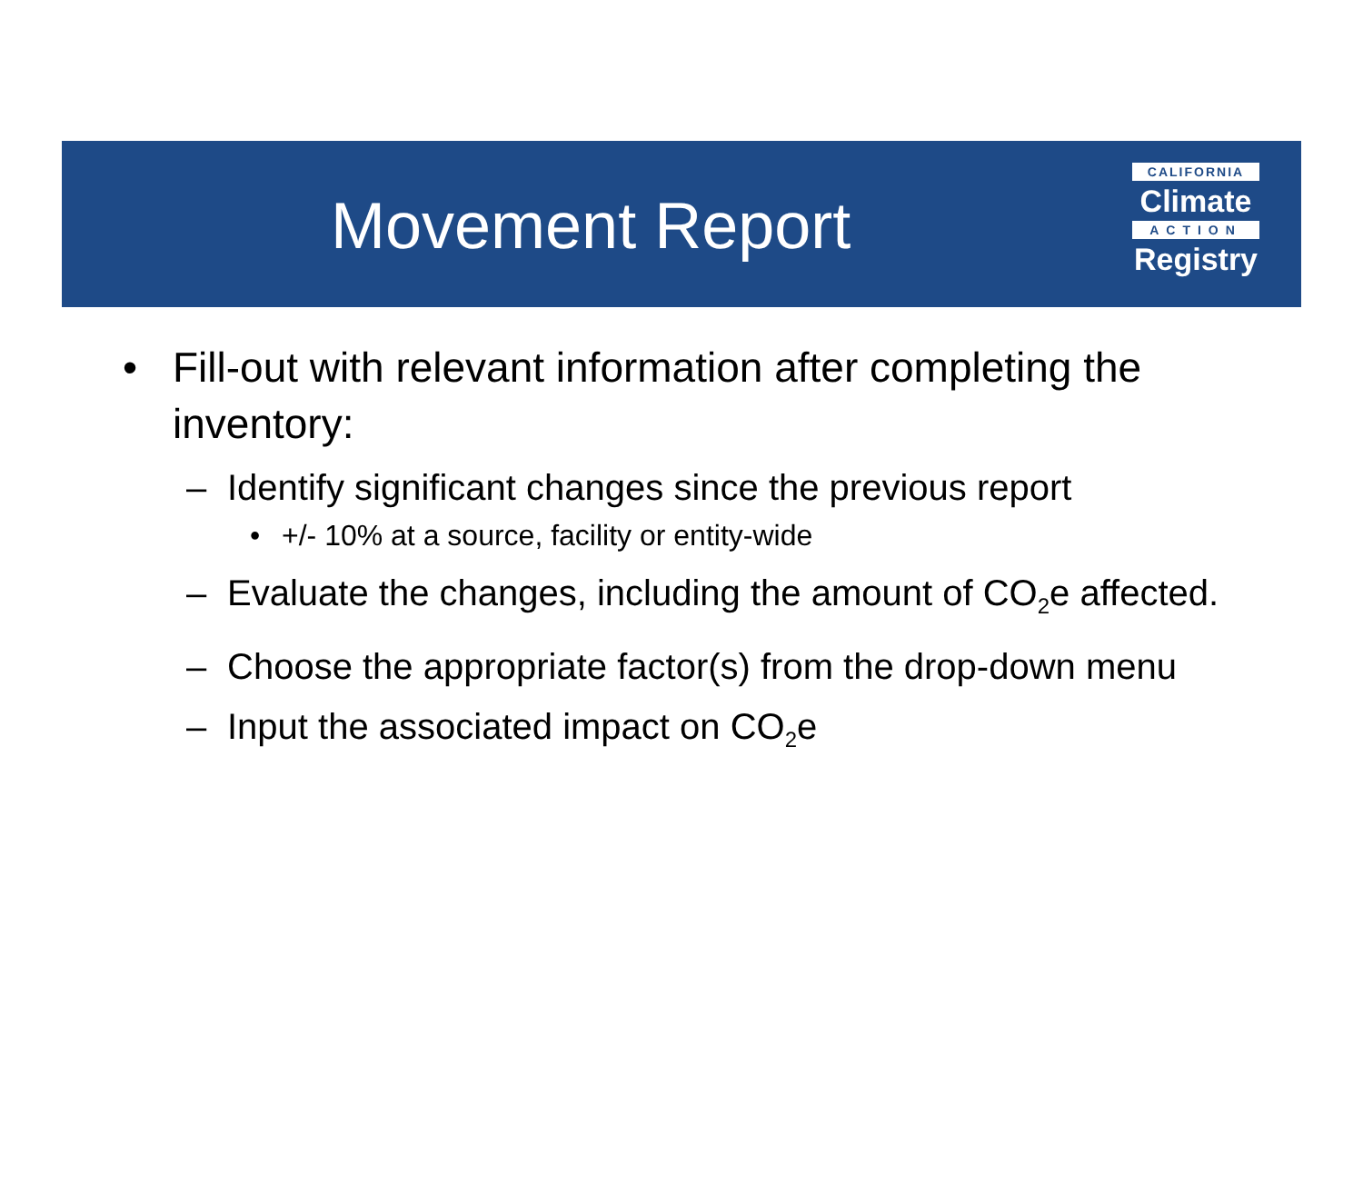Movement Report
CALIFORNIA
Climate
ACTION
Registry
• Fill-out with relevant information after completing the inventory:
– Identify significant changes since the previous report
• +/- 10% at a source, facility or entity-wide
– Evaluate the changes, including the amount of CO<sub>2</sub>e affected.
– Choose the appropriate factor(s) from the drop-down menu
– Input the associated impact on CO<sub>2</sub>e